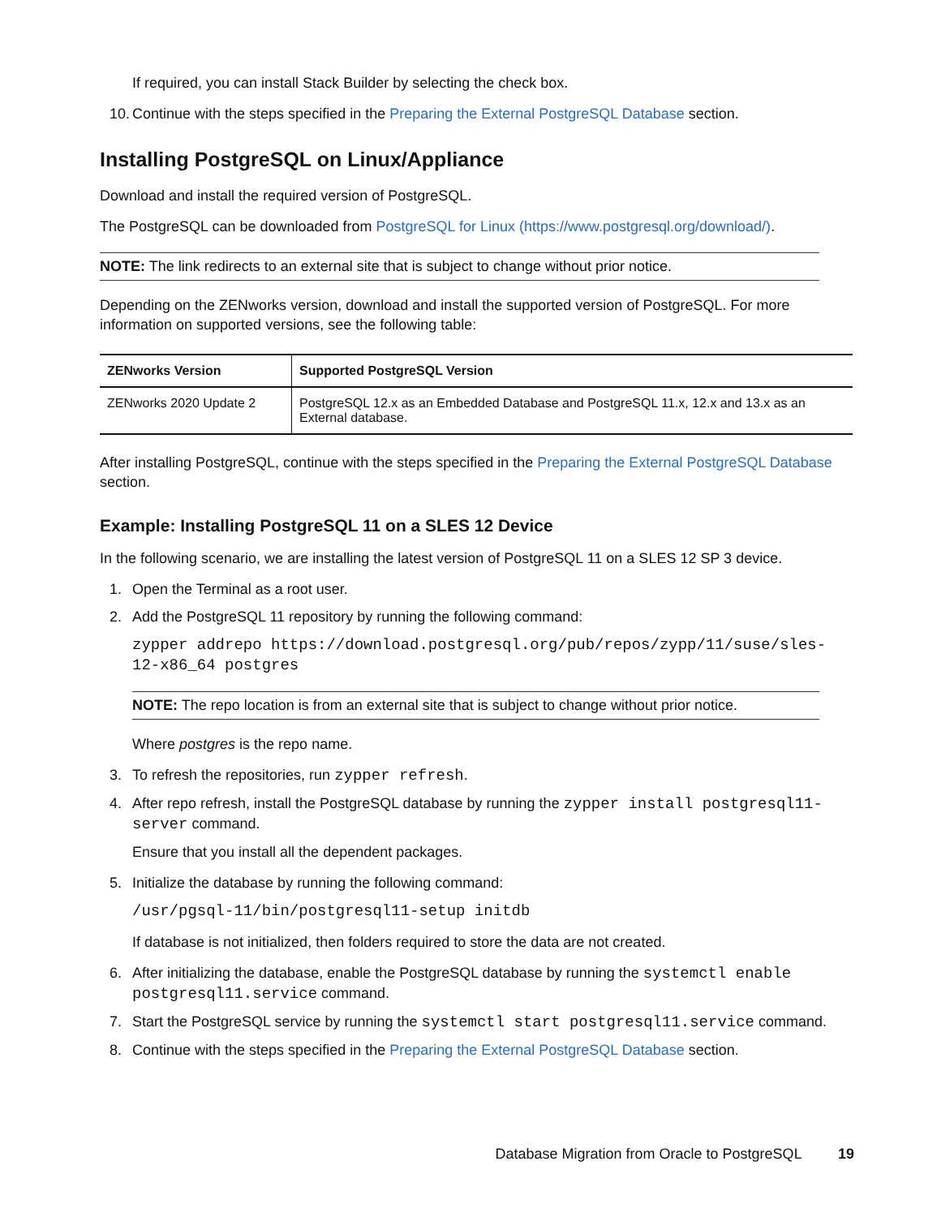If required, you can install Stack Builder by selecting the check box.
10. Continue with the steps specified in the Preparing the External PostgreSQL Database section.
Installing PostgreSQL on Linux/Appliance
Download and install the required version of PostgreSQL.
The PostgreSQL can be downloaded from PostgreSQL for Linux (https://www.postgresql.org/download/).
NOTE: The link redirects to an external site that is subject to change without prior notice.
Depending on the ZENworks version, download and install the supported version of PostgreSQL. For more information on supported versions, see the following table:
| ZENworks Version | Supported PostgreSQL Version |
| --- | --- |
| ZENworks 2020 Update 2 | PostgreSQL 12.x as an Embedded Database and PostgreSQL 11.x, 12.x and 13.x as an External database. |
After installing PostgreSQL, continue with the steps specified in the Preparing the External PostgreSQL Database section.
Example: Installing PostgreSQL 11 on a SLES 12 Device
In the following scenario, we are installing the latest version of PostgreSQL 11 on a SLES 12 SP 3 device.
1. Open the Terminal as a root user.
2. Add the PostgreSQL 11 repository by running the following command:
zypper addrepo https://download.postgresql.org/pub/repos/zypp/11/suse/sles-12-x86_64 postgres
NOTE: The repo location is from an external site that is subject to change without prior notice.
Where postgres is the repo name.
3. To refresh the repositories, run zypper refresh.
4. After repo refresh, install the PostgreSQL database by running the zypper install postgresql11-server command.
Ensure that you install all the dependent packages.
5. Initialize the database by running the following command:
/usr/pgsql-11/bin/postgresql11-setup initdb
If database is not initialized, then folders required to store the data are not created.
6. After initializing the database, enable the PostgreSQL database by running the systemctl enable postgresql11.service command.
7. Start the PostgreSQL service by running the systemctl start postgresql11.service command.
8. Continue with the steps specified in the Preparing the External PostgreSQL Database section.
Database Migration from Oracle to PostgreSQL 19